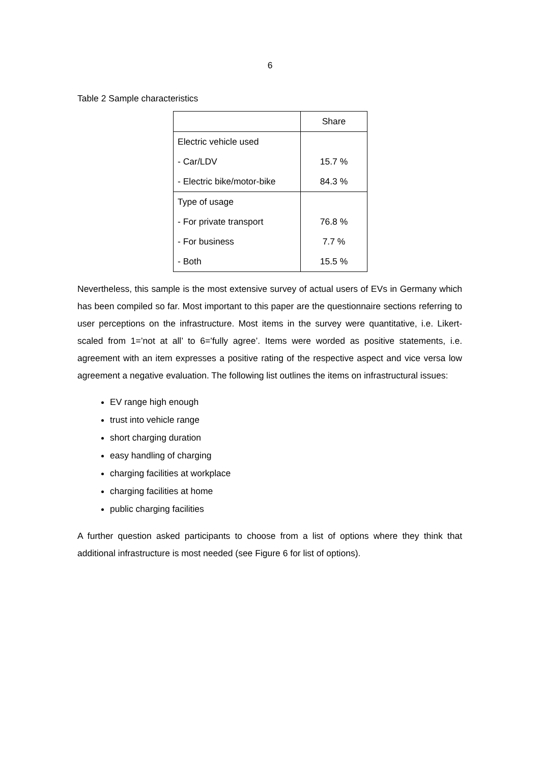6
Table 2 Sample characteristics
| | Share |
| Electric vehicle used | |
| - Car/LDV | 15.7 % |
| - Electric bike/motor-bike | 84.3 % |
| Type of usage | |
| - For private transport | 76.8 % |
| - For business | 7.7 % |
| - Both | 15.5 % |
Nevertheless, this sample is the most extensive survey of actual users of EVs in Germany which has been compiled so far. Most important to this paper are the questionnaire sections referring to user perceptions on the infrastructure. Most items in the survey were quantitative, i.e. Likert-scaled from 1=’not at all’ to 6=’fully agree’. Items were worded as positive statements, i.e. agreement with an item expresses a positive rating of the respective aspect and vice versa low agreement a negative evaluation. The following list outlines the items on infrastructural issues:
EV range high enough
trust into vehicle range
short charging duration
easy handling of charging
charging facilities at workplace
charging facilities at home
public charging facilities
A further question asked participants to choose from a list of options where they think that additional infrastructure is most needed (see Figure 6 for list of options).